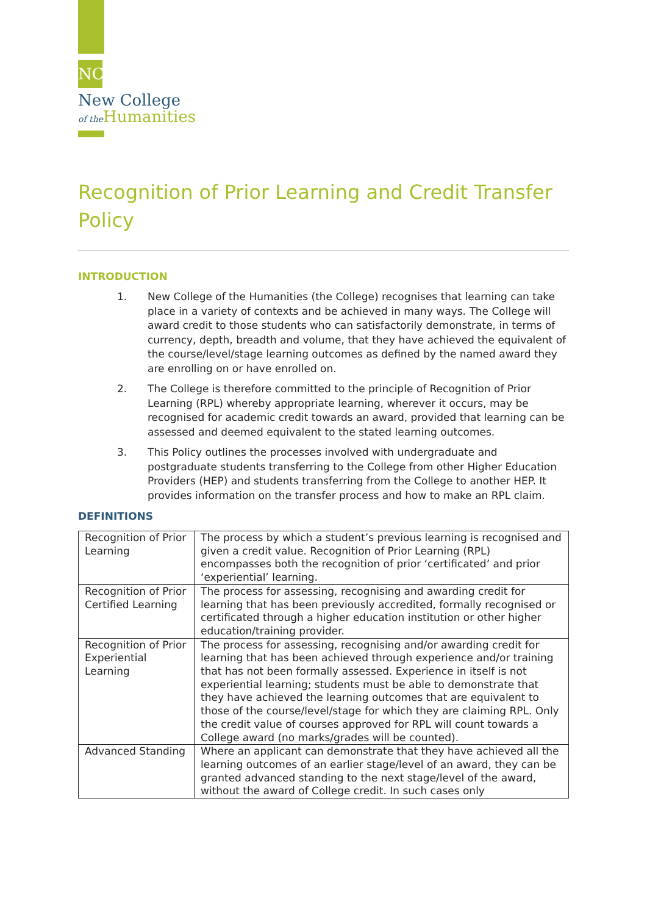NC
New College
of the Humanities
Recognition of Prior Learning and Credit Transfer Policy
INTRODUCTION
1. New College of the Humanities (the College) recognises that learning can take place in a variety of contexts and be achieved in many ways. The College will award credit to those students who can satisfactorily demonstrate, in terms of currency, depth, breadth and volume, that they have achieved the equivalent of the course/level/stage learning outcomes as defined by the named award they are enrolling on or have enrolled on.
2. The College is therefore committed to the principle of Recognition of Prior Learning (RPL) whereby appropriate learning, wherever it occurs, may be recognised for academic credit towards an award, provided that learning can be assessed and deemed equivalent to the stated learning outcomes.
3. This Policy outlines the processes involved with undergraduate and postgraduate students transferring to the College from other Higher Education Providers (HEP) and students transferring from the College to another HEP. It provides information on the transfer process and how to make an RPL claim.
DEFINITIONS
| Recognition of Prior Learning | The process by which a student’s previous learning is recognised and given a credit value. Recognition of Prior Learning (RPL) encompasses both the recognition of prior ‘certificated’ and prior ‘experiential’ learning. |
| Recognition of Prior Certified Learning | The process for assessing, recognising and awarding credit for learning that has been previously accredited, formally recognised or certificated through a higher education institution or other higher education/training provider. |
| Recognition of Prior Experiential Learning | The process for assessing, recognising and/or awarding credit for learning that has been achieved through experience and/or training that has not been formally assessed. Experience in itself is not experiential learning; students must be able to demonstrate that they have achieved the learning outcomes that are equivalent to those of the course/level/stage for which they are claiming RPL. Only the credit value of courses approved for RPL will count towards a College award (no marks/grades will be counted). |
| Advanced Standing | Where an applicant can demonstrate that they have achieved all the learning outcomes of an earlier stage/level of an award, they can be granted advanced standing to the next stage/level of the award, without the award of College credit. In such cases only |